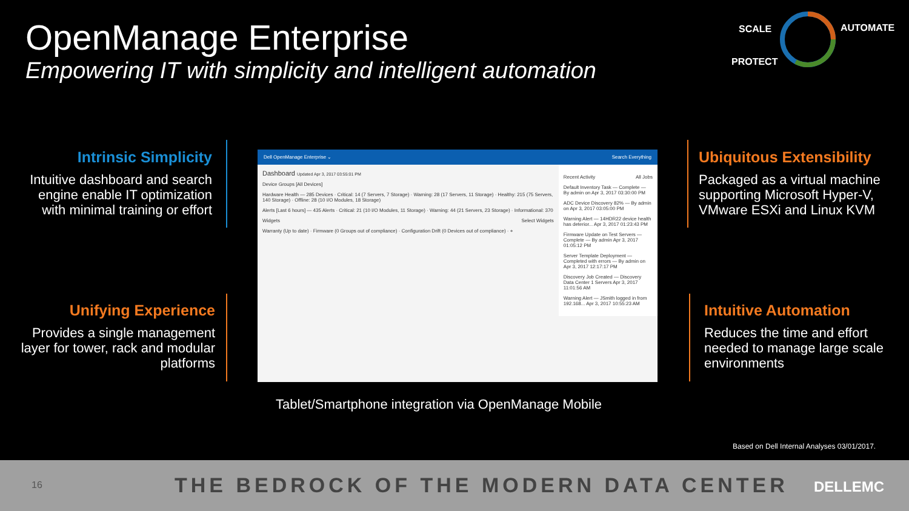OpenManage Enterprise
Empowering IT with simplicity and intelligent automation
SCALE AUTOMATE
PROTECT
Intrinsic Simplicity
Intuitive dashboard and search engine enable IT optimization with minimal training or effort
Unifying Experience
Provides a single management layer for tower, rack and modular platforms
Ubiquitous Extensibility
Packaged as a virtual machine supporting Microsoft Hyper-V, VMware ESXi and Linux KVM
Intuitive Automation
Reduces the time and effort needed to manage large scale environments
Dell OpenManage Enterprise ⌄ Search Everything
Dashboard Updated Apr 3, 2017 03:55:01 PM
Device Groups [All Devices]
Hardware Health — 285 Devices · Critical: 14 (7 Servers, 7 Storage) · Warning: 28 (17 Servers, 11 Storage) · Healthy: 215 (75 Servers, 140 Storage) · Offline: 28 (10 I/O Modules, 18 Storage)
Alerts [Last 6 hours] — 435 Alerts · Critical: 21 (10 I/O Modules, 11 Storage) · Warning: 44 (21 Servers, 23 Storage) · Informational: 370
Widgets Select Widgets
Warranty (Up to date) · Firmware (0 Groups out of compliance) · Configuration Drift (0 Devices out of compliance) · +
Recent Activity All Jobs
Default Inventory Task — Complete — By admin on Apr 3, 2017 03:30:00 PM
ADC Device Discovery 82% — By admin on Apr 3, 2017 03:05:00 PM
Warning Alert — 14HDR22 device health has deterior... Apr 3, 2017 01:23:43 PM
Firmware Update on Test Servers — Complete — By admin Apr 3, 2017 01:05:12 PM
Server Template Deployment — Completed with errors — By admin on Apr 3, 2017 12:17:17 PM
Discovery Job Created — Discovery Data Center 1 Servers Apr 3, 2017 11:01:56 AM
Warning Alert — JSmith logged in from 192.168... Apr 3, 2017 10:55:23 AM
Tablet/Smartphone integration via OpenManage Mobile
Based on Dell Internal Analyses 03/01/2017.
16
THE BEDROCK OF THE MODERN DATA CENTER
DELLEMC